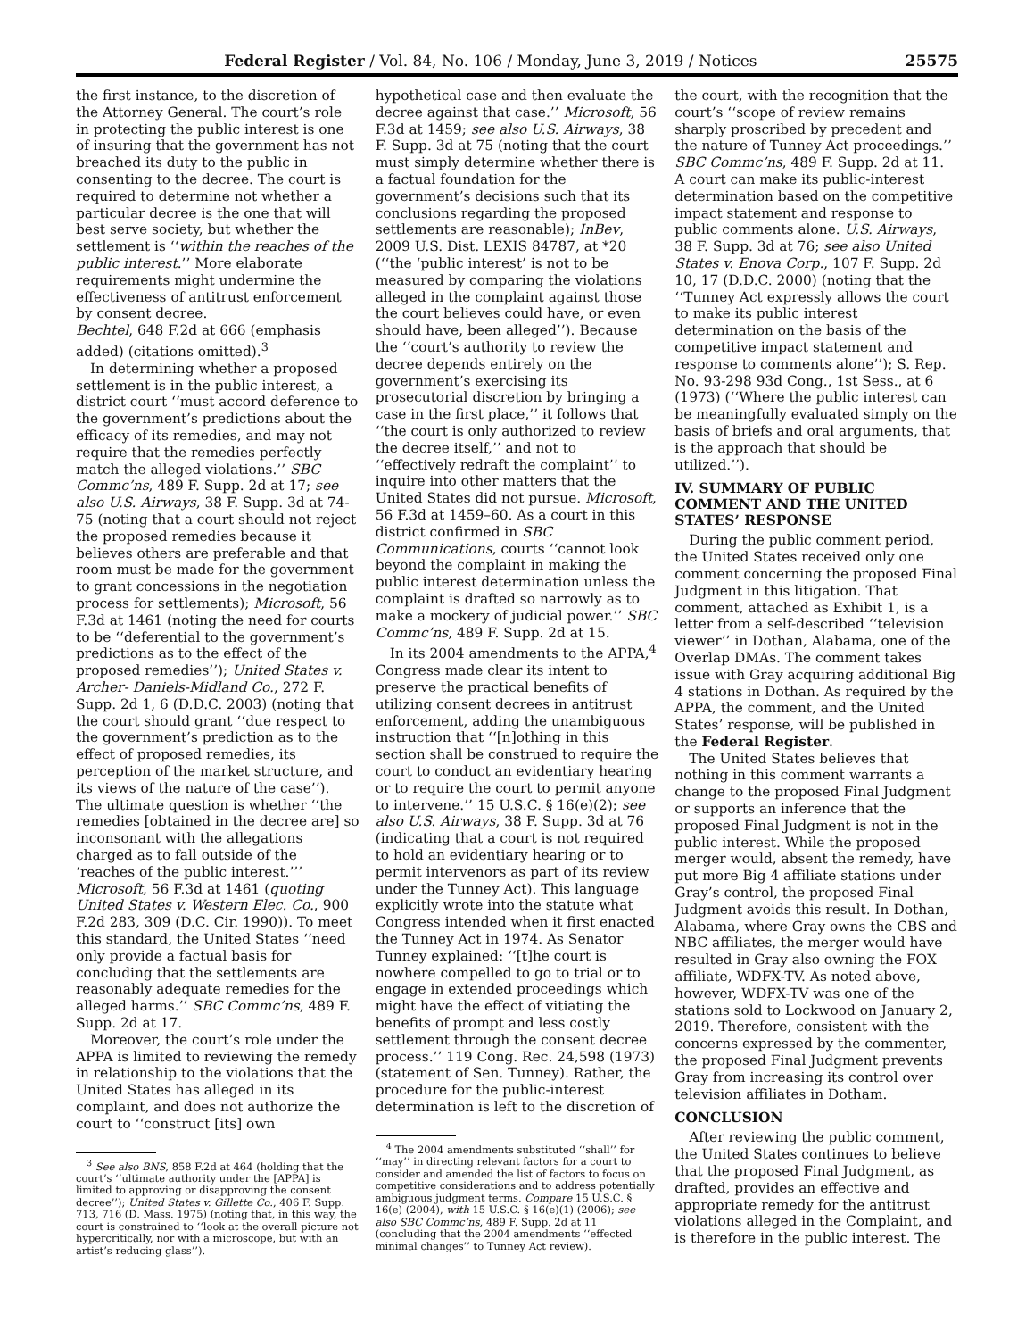Federal Register / Vol. 84, No. 106 / Monday, June 3, 2019 / Notices 25575
the first instance, to the discretion of the Attorney General. The court’s role in protecting the public interest is one of insuring that the government has not breached its duty to the public in consenting to the decree. The court is required to determine not whether a particular decree is the one that will best serve society, but whether the settlement is ‘‘within the reaches of the public interest.’’ More elaborate requirements might undermine the effectiveness of antitrust enforcement by consent decree.
Bechtel, 648 F.2d at 666 (emphasis added) (citations omitted).<sup>3</sup>
In determining whether a proposed settlement is in the public interest, a district court ‘‘must accord deference to the government’s predictions about the efficacy of its remedies, and may not require that the remedies perfectly match the alleged violations.’’ SBC Commc’ns, 489 F. Supp. 2d at 17; see also U.S. Airways, 38 F. Supp. 3d at 74-75 (noting that a court should not reject the proposed remedies because it believes others are preferable and that room must be made for the government to grant concessions in the negotiation process for settlements); Microsoft, 56 F.3d at 1461 (noting the need for courts to be ‘‘deferential to the government’s predictions as to the effect of the proposed remedies’’); United States v. Archer- Daniels-Midland Co., 272 F. Supp. 2d 1, 6 (D.D.C. 2003) (noting that the court should grant ‘‘due respect to the government’s prediction as to the effect of proposed remedies, its perception of the market structure, and its views of the nature of the case’’). The ultimate question is whether ‘‘the remedies [obtained in the decree are] so inconsonant with the allegations charged as to fall outside of the ‘reaches of the public interest.’’’ Microsoft, 56 F.3d at 1461 (quoting United States v. Western Elec. Co., 900 F.2d 283, 309 (D.C. Cir. 1990)). To meet this standard, the United States ‘‘need only provide a factual basis for concluding that the settlements are reasonably adequate remedies for the alleged harms.’’ SBC Commc’ns, 489 F. Supp. 2d at 17.
Moreover, the court’s role under the APPA is limited to reviewing the remedy in relationship to the violations that the United States has alleged in its complaint, and does not authorize the court to ‘‘construct [its] own
<sup>3</sup> See also BNS, 858 F.2d at 464 (holding that the court’s ‘‘ultimate authority under the [APPA] is limited to approving or disapproving the consent decree’’); United States v. Gillette Co., 406 F. Supp. 713, 716 (D. Mass. 1975) (noting that, in this way, the court is constrained to ‘‘look at the overall picture not hypercritically, nor with a microscope, but with an artist’s reducing glass’’).
hypothetical case and then evaluate the decree against that case.’’ Microsoft, 56 F.3d at 1459; see also U.S. Airways, 38 F. Supp. 3d at 75 (noting that the court must simply determine whether there is a factual foundation for the government’s decisions such that its conclusions regarding the proposed settlements are reasonable); InBev, 2009 U.S. Dist. LEXIS 84787, at *20 (‘‘the ‘public interest’ is not to be measured by comparing the violations alleged in the complaint against those the court believes could have, or even should have, been alleged’’). Because the ‘‘court’s authority to review the decree depends entirely on the government’s exercising its prosecutorial discretion by bringing a case in the first place,’’ it follows that ‘‘the court is only authorized to review the decree itself,’’ and not to ‘‘effectively redraft the complaint’’ to inquire into other matters that the United States did not pursue. Microsoft, 56 F.3d at 1459–60. As a court in this district confirmed in SBC Communications, courts ‘‘cannot look beyond the complaint in making the public interest determination unless the complaint is drafted so narrowly as to make a mockery of judicial power.’’ SBC Commc’ns, 489 F. Supp. 2d at 15.
In its 2004 amendments to the APPA,<sup>4</sup> Congress made clear its intent to preserve the practical benefits of utilizing consent decrees in antitrust enforcement, adding the unambiguous instruction that ‘‘[n]othing in this section shall be construed to require the court to conduct an evidentiary hearing or to require the court to permit anyone to intervene.’’ 15 U.S.C. § 16(e)(2); see also U.S. Airways, 38 F. Supp. 3d at 76 (indicating that a court is not required to hold an evidentiary hearing or to permit intervenors as part of its review under the Tunney Act). This language explicitly wrote into the statute what Congress intended when it first enacted the Tunney Act in 1974. As Senator Tunney explained: ‘‘[t]he court is nowhere compelled to go to trial or to engage in extended proceedings which might have the effect of vitiating the benefits of prompt and less costly settlement through the consent decree process.’’ 119 Cong. Rec. 24,598 (1973) (statement of Sen. Tunney). Rather, the procedure for the public-interest determination is left to the discretion of
<sup>4</sup> The 2004 amendments substituted ‘‘shall’’ for ‘‘may’’ in directing relevant factors for a court to consider and amended the list of factors to focus on competitive considerations and to address potentially ambiguous judgment terms. Compare 15 U.S.C. § 16(e) (2004), with 15 U.S.C. § 16(e)(1) (2006); see also SBC Commc’ns, 489 F. Supp. 2d at 11 (concluding that the 2004 amendments ‘‘effected minimal changes’’ to Tunney Act review).
the court, with the recognition that the court’s ‘‘scope of review remains sharply proscribed by precedent and the nature of Tunney Act proceedings.’’ SBC Commc’ns, 489 F. Supp. 2d at 11. A court can make its public-interest determination based on the competitive impact statement and response to public comments alone. U.S. Airways, 38 F. Supp. 3d at 76; see also United States v. Enova Corp., 107 F. Supp. 2d 10, 17 (D.D.C. 2000) (noting that the ‘‘Tunney Act expressly allows the court to make its public interest determination on the basis of the competitive impact statement and response to comments alone’’); S. Rep. No. 93-298 93d Cong., 1st Sess., at 6 (1973) (‘‘Where the public interest can be meaningfully evaluated simply on the basis of briefs and oral arguments, that is the approach that should be utilized.’’).
IV. SUMMARY OF PUBLIC COMMENT AND THE UNITED STATES’ RESPONSE
During the public comment period, the United States received only one comment concerning the proposed Final Judgment in this litigation. That comment, attached as Exhibit 1, is a letter from a self-described ‘‘television viewer’’ in Dothan, Alabama, one of the Overlap DMAs. The comment takes issue with Gray acquiring additional Big 4 stations in Dothan. As required by the APPA, the comment, and the United States’ response, will be published in the Federal Register.
The United States believes that nothing in this comment warrants a change to the proposed Final Judgment or supports an inference that the proposed Final Judgment is not in the public interest. While the proposed merger would, absent the remedy, have put more Big 4 affiliate stations under Gray’s control, the proposed Final Judgment avoids this result. In Dothan, Alabama, where Gray owns the CBS and NBC affiliates, the merger would have resulted in Gray also owning the FOX affiliate, WDFX-TV. As noted above, however, WDFX-TV was one of the stations sold to Lockwood on January 2, 2019. Therefore, consistent with the concerns expressed by the commenter, the proposed Final Judgment prevents Gray from increasing its control over television affiliates in Dotham.
CONCLUSION
After reviewing the public comment, the United States continues to believe that the proposed Final Judgment, as drafted, provides an effective and appropriate remedy for the antitrust violations alleged in the Complaint, and is therefore in the public interest. The